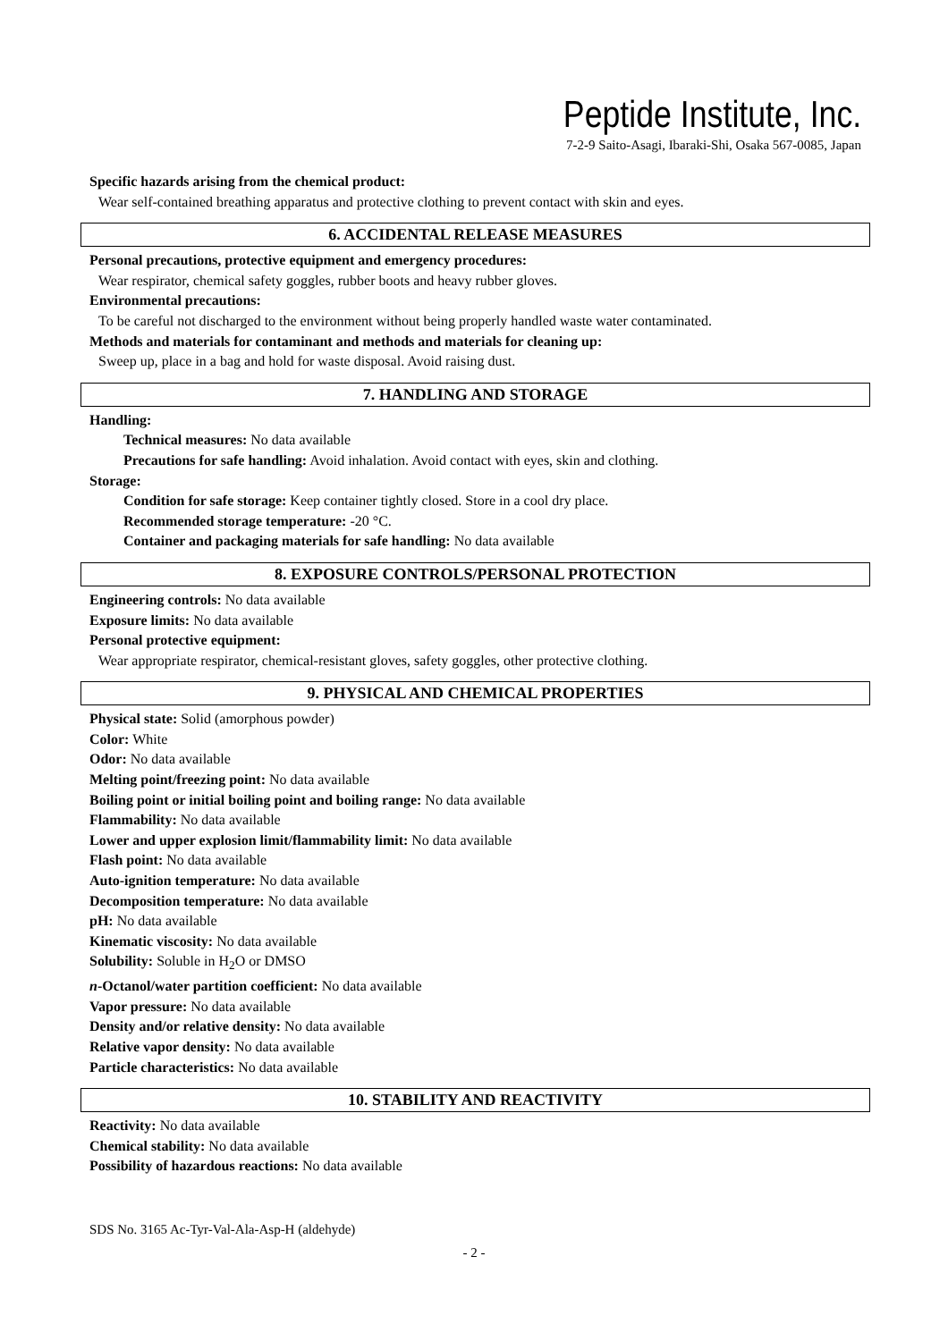Peptide Institute, Inc.
7-2-9 Saito-Asagi, Ibaraki-Shi, Osaka 567-0085, Japan
Specific hazards arising from the chemical product:
Wear self-contained breathing apparatus and protective clothing to prevent contact with skin and eyes.
6. ACCIDENTAL RELEASE MEASURES
Personal precautions, protective equipment and emergency procedures:
Wear respirator, chemical safety goggles, rubber boots and heavy rubber gloves.
Environmental precautions:
To be careful not discharged to the environment without being properly handled waste water contaminated.
Methods and materials for contaminant and methods and materials for cleaning up:
Sweep up, place in a bag and hold for waste disposal. Avoid raising dust.
7. HANDLING AND STORAGE
Handling:
Technical measures: No data available
Precautions for safe handling: Avoid inhalation. Avoid contact with eyes, skin and clothing.
Storage:
Condition for safe storage: Keep container tightly closed. Store in a cool dry place.
Recommended storage temperature: -20 °C.
Container and packaging materials for safe handling: No data available
8. EXPOSURE CONTROLS/PERSONAL PROTECTION
Engineering controls: No data available
Exposure limits: No data available
Personal protective equipment:
Wear appropriate respirator, chemical-resistant gloves, safety goggles, other protective clothing.
9. PHYSICAL AND CHEMICAL PROPERTIES
Physical state: Solid (amorphous powder)
Color: White
Odor: No data available
Melting point/freezing point: No data available
Boiling point or initial boiling point and boiling range: No data available
Flammability: No data available
Lower and upper explosion limit/flammability limit: No data available
Flash point: No data available
Auto-ignition temperature: No data available
Decomposition temperature: No data available
pH: No data available
Kinematic viscosity: No data available
Solubility: Soluble in H<sub>2</sub>O or DMSO
n-Octanol/water partition coefficient: No data available
Vapor pressure: No data available
Density and/or relative density: No data available
Relative vapor density: No data available
Particle characteristics: No data available
10. STABILITY AND REACTIVITY
Reactivity: No data available
Chemical stability: No data available
Possibility of hazardous reactions: No data available
SDS No. 3165 Ac-Tyr-Val-Ala-Asp-H (aldehyde)
- 2 -